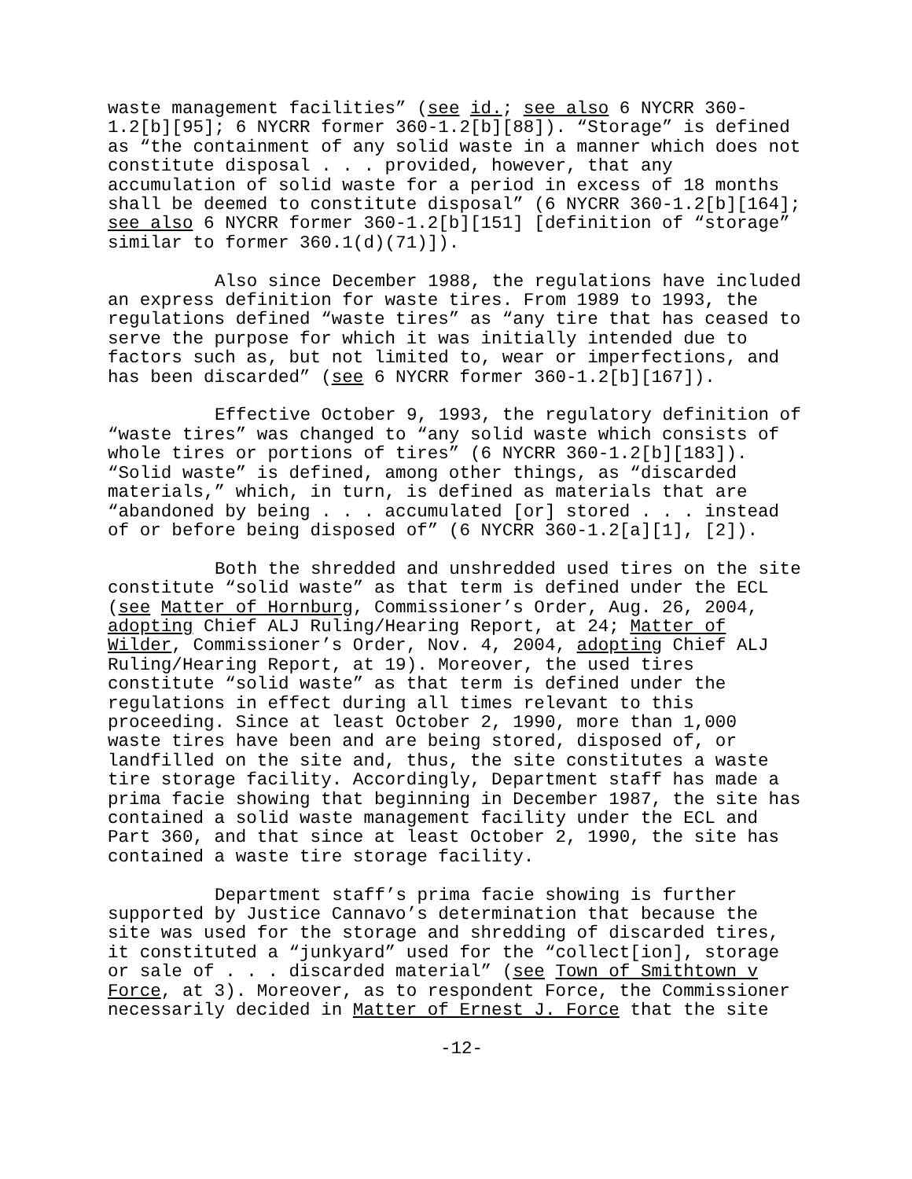waste management facilities” (see id.; see also 6 NYCRR 360- 1.2[b][95]; 6 NYCRR former 360-1.2[b][88]). “Storage” is defined as “the containment of any solid waste in a manner which does not constitute disposal . . . provided, however, that any accumulation of solid waste for a period in excess of 18 months shall be deemed to constitute disposal” (6 NYCRR 360-1.2[b][164]; see also 6 NYCRR former 360-1.2[b][151] [definition of “storage” similar to former 360.1(d)(71)]).
Also since December 1988, the regulations have included an express definition for waste tires. From 1989 to 1993, the regulations defined “waste tires” as “any tire that has ceased to serve the purpose for which it was initially intended due to factors such as, but not limited to, wear or imperfections, and has been discarded” (see 6 NYCRR former 360-1.2[b][167]).
Effective October 9, 1993, the regulatory definition of “waste tires” was changed to “any solid waste which consists of whole tires or portions of tires” (6 NYCRR 360-1.2[b][183]). “Solid waste” is defined, among other things, as “discarded materials,” which, in turn, is defined as materials that are “abandoned by being . . . accumulated [or] stored . . . instead of or before being disposed of” (6 NYCRR 360-1.2[a][1], [2]).
Both the shredded and unshredded used tires on the site constitute “solid waste” as that term is defined under the ECL (see Matter of Hornburg, Commissioner’s Order, Aug. 26, 2004, adopting Chief ALJ Ruling/Hearing Report, at 24; Matter of Wilder, Commissioner’s Order, Nov. 4, 2004, adopting Chief ALJ Ruling/Hearing Report, at 19). Moreover, the used tires constitute “solid waste” as that term is defined under the regulations in effect during all times relevant to this proceeding. Since at least October 2, 1990, more than 1,000 waste tires have been and are being stored, disposed of, or landfilled on the site and, thus, the site constitutes a waste tire storage facility. Accordingly, Department staff has made a prima facie showing that beginning in December 1987, the site has contained a solid waste management facility under the ECL and Part 360, and that since at least October 2, 1990, the site has contained a waste tire storage facility.
Department staff’s prima facie showing is further supported by Justice Cannavo’s determination that because the site was used for the storage and shredding of discarded tires, it constituted a “junkyard” used for the “collect[ion], storage or sale of . . . discarded material” (see Town of Smithtown v Force, at 3). Moreover, as to respondent Force, the Commissioner necessarily decided in Matter of Ernest J. Force that the site
-12-